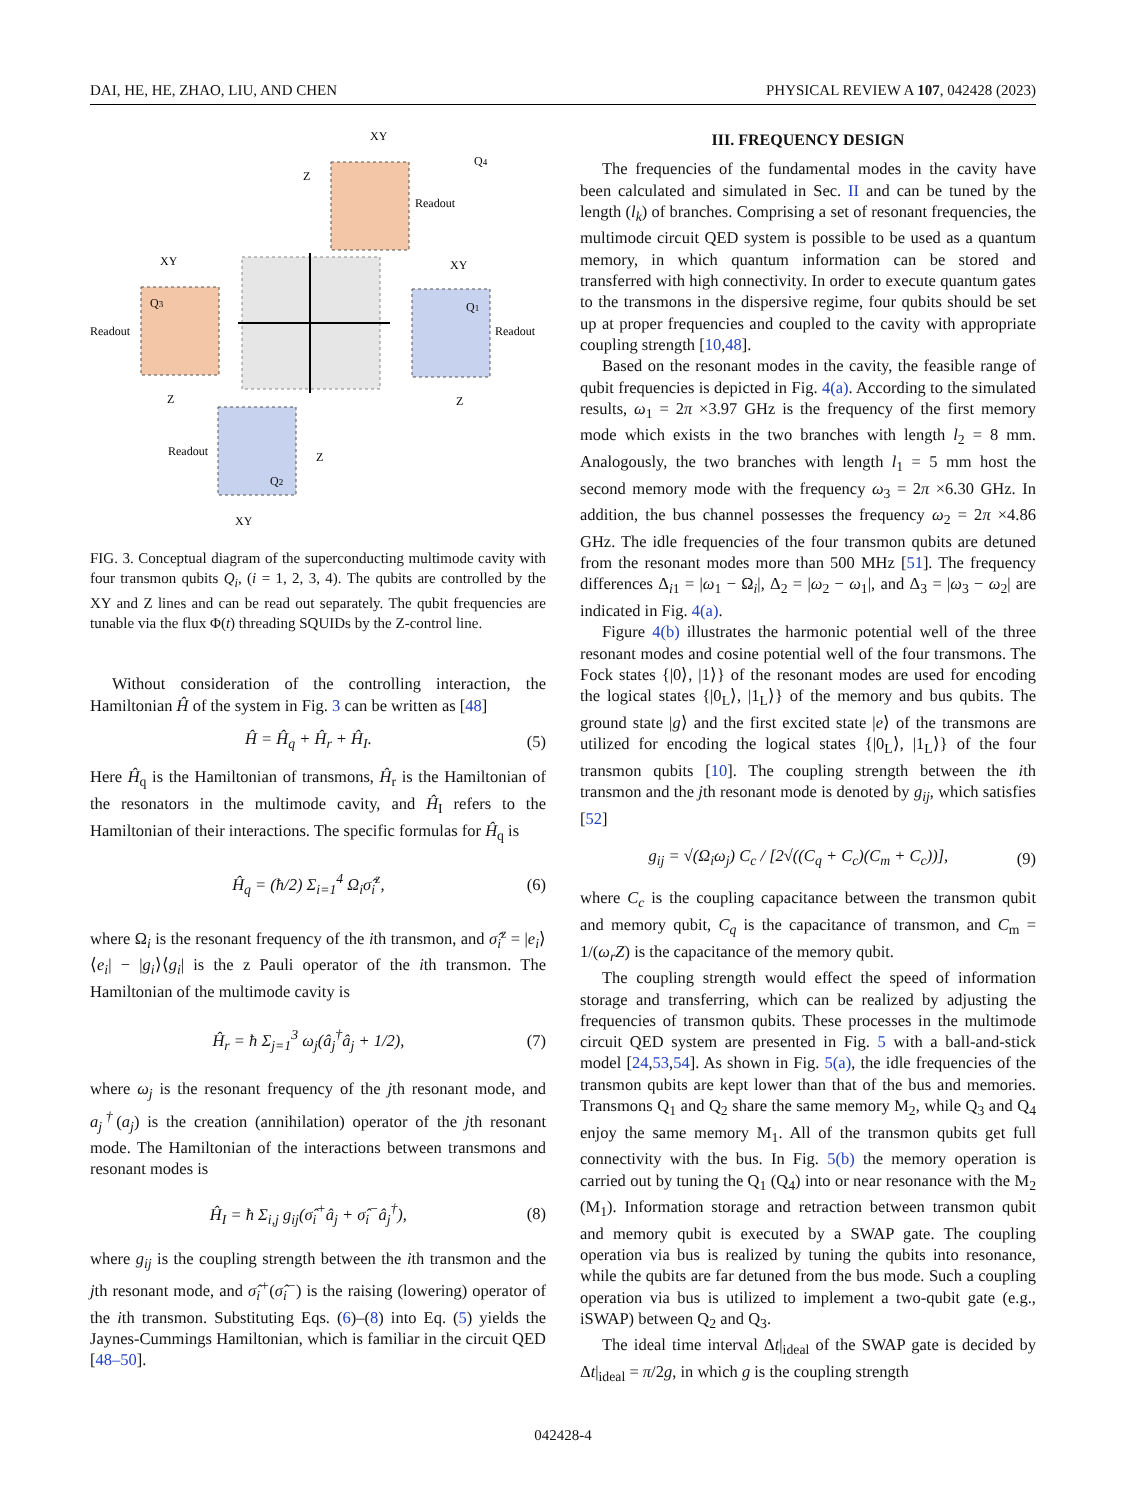DAI, HE, HE, ZHAO, LIU, AND CHEN PHYSICAL REVIEW A 107, 042428 (2023)
XY
Q4
Z
Readout
XY
Q3
Readout
Z
XY
Q1
Readout
Z
Readout
Q2
Z
XY
FIG. 3. Conceptual diagram of the superconducting multimode cavity with four transmon qubits Q<sub>i</sub>, (i = 1, 2, 3, 4). The qubits are controlled by the XY and Z lines and can be read out separately. The qubit frequencies are tunable via the flux Φ(t) threading SQUIDs by the Z-control line.
Without consideration of the controlling interaction, the Hamiltonian Ĥ of the system in Fig. 3 can be written as [48]
Ĥ = Ĥ<sub>q</sub> + Ĥ<sub>r</sub> + Ĥ<sub>I</sub>. (5)
Here Ĥ<sub>q</sub> is the Hamiltonian of transmons, Ĥ<sub>r</sub> is the Hamiltonian of the resonators in the multimode cavity, and Ĥ<sub>I</sub> refers to the Hamiltonian of their interactions. The specific formulas for Ĥ<sub>q</sub> is
Ĥ<sub>q</sub> = (ħ/2) Σ<sub>i=1</sub><sup>4</sup> Ω<sub>i</sub>σ̂<sub>i</sub><sup>z</sup>, (6)
where Ω<sub>i</sub> is the resonant frequency of the ith transmon, and σ̂<sub>i</sub><sup>z</sup> = |e<sub>i</sub>⟩⟨e<sub>i</sub>| − |g<sub>i</sub>⟩⟨g<sub>i</sub>| is the z Pauli operator of the ith transmon. The Hamiltonian of the multimode cavity is
Ĥ<sub>r</sub> = ħ Σ<sub>j=1</sub><sup>3</sup> ω<sub>j</sub>(â<sub>j</sub><sup>†</sup>â<sub>j</sub> + 1/2), (7)
where ω<sub>j</sub> is the resonant frequency of the jth resonant mode, and a<sub>j</sub><sup>†</sup>(a<sub>j</sub>) is the creation (annihilation) operator of the jth resonant mode. The Hamiltonian of the interactions between transmons and resonant modes is
Ĥ<sub>I</sub> = ħ Σ<sub>i,j</sub> g<sub>ij</sub>(σ̂<sub>i</sub><sup>+</sup>â<sub>j</sub> + σ̂<sub>i</sub><sup>−</sup>â<sub>j</sub><sup>†</sup>), (8)
where g<sub>ij</sub> is the coupling strength between the ith transmon and the jth resonant mode, and σ̂<sub>i</sub><sup>+</sup>(σ̂<sub>i</sub><sup>−</sup>) is the raising (lowering) operator of the ith transmon. Substituting Eqs. (6)–(8) into Eq. (5) yields the Jaynes-Cummings Hamiltonian, which is familiar in the circuit QED [48–50].
III. FREQUENCY DESIGN
The frequencies of the fundamental modes in the cavity have been calculated and simulated in Sec. II and can be tuned by the length (l<sub>k</sub>) of branches. Comprising a set of resonant frequencies, the multimode circuit QED system is possible to be used as a quantum memory, in which quantum information can be stored and transferred with high connectivity. In order to execute quantum gates to the transmons in the dispersive regime, four qubits should be set up at proper frequencies and coupled to the cavity with appropriate coupling strength [10,48].
Based on the resonant modes in the cavity, the feasible range of qubit frequencies is depicted in Fig. 4(a). According to the simulated results, ω<sub>1</sub> = 2π ×3.97 GHz is the frequency of the first memory mode which exists in the two branches with length l<sub>2</sub> = 8 mm. Analogously, the two branches with length l<sub>1</sub> = 5 mm host the second memory mode with the frequency ω<sub>3</sub> = 2π ×6.30 GHz. In addition, the bus channel possesses the frequency ω<sub>2</sub> = 2π ×4.86 GHz. The idle frequencies of the four transmon qubits are detuned from the resonant modes more than 500 MHz [51]. The frequency differences Δ<sub>i1</sub> = |ω<sub>1</sub> − Ω<sub>i</sub>|, Δ<sub>2</sub> = |ω<sub>2</sub> − ω<sub>1</sub>|, and Δ<sub>3</sub> = |ω<sub>3</sub> − ω<sub>2</sub>| are indicated in Fig. 4(a).
Figure 4(b) illustrates the harmonic potential well of the three resonant modes and cosine potential well of the four transmons. The Fock states {|0⟩, |1⟩} of the resonant modes are used for encoding the logical states {|0<sub>L</sub>⟩, |1<sub>L</sub>⟩} of the memory and bus qubits. The ground state |g⟩ and the first excited state |e⟩ of the transmons are utilized for encoding the logical states {|0<sub>L</sub>⟩, |1<sub>L</sub>⟩} of the four transmon qubits [10]. The coupling strength between the ith transmon and the jth resonant mode is denoted by g<sub>ij</sub>, which satisfies [52]
g<sub>ij</sub> = √(Ω<sub>i</sub>ω<sub>j</sub>) C<sub>c</sub> / [2√((C<sub>q</sub> + C<sub>c</sub>)(C<sub>m</sub> + C<sub>c</sub>))], (9)
where C<sub>c</sub> is the coupling capacitance between the transmon qubit and memory qubit, C<sub>q</sub> is the capacitance of transmon, and C<sub>m</sub> = 1/(ω<sub>r</sub>Z) is the capacitance of the memory qubit.
The coupling strength would effect the speed of information storage and transferring, which can be realized by adjusting the frequencies of transmon qubits. These processes in the multimode circuit QED system are presented in Fig. 5 with a ball-and-stick model [24,53,54]. As shown in Fig. 5(a), the idle frequencies of the transmon qubits are kept lower than that of the bus and memories. Transmons Q<sub>1</sub> and Q<sub>2</sub> share the same memory M<sub>2</sub>, while Q<sub>3</sub> and Q<sub>4</sub> enjoy the same memory M<sub>1</sub>. All of the transmon qubits get full connectivity with the bus. In Fig. 5(b) the memory operation is carried out by tuning the Q<sub>1</sub> (Q<sub>4</sub>) into or near resonance with the M<sub>2</sub> (M<sub>1</sub>). Information storage and retraction between transmon qubit and memory qubit is executed by a SWAP gate. The coupling operation via bus is realized by tuning the qubits into resonance, while the qubits are far detuned from the bus mode. Such a coupling operation via bus is utilized to implement a two-qubit gate (e.g., iSWAP) between Q<sub>2</sub> and Q<sub>3</sub>.
The ideal time interval Δt|<sub>ideal</sub> of the SWAP gate is decided by Δt|<sub>ideal</sub> = π/2g, in which g is the coupling strength
042428-4